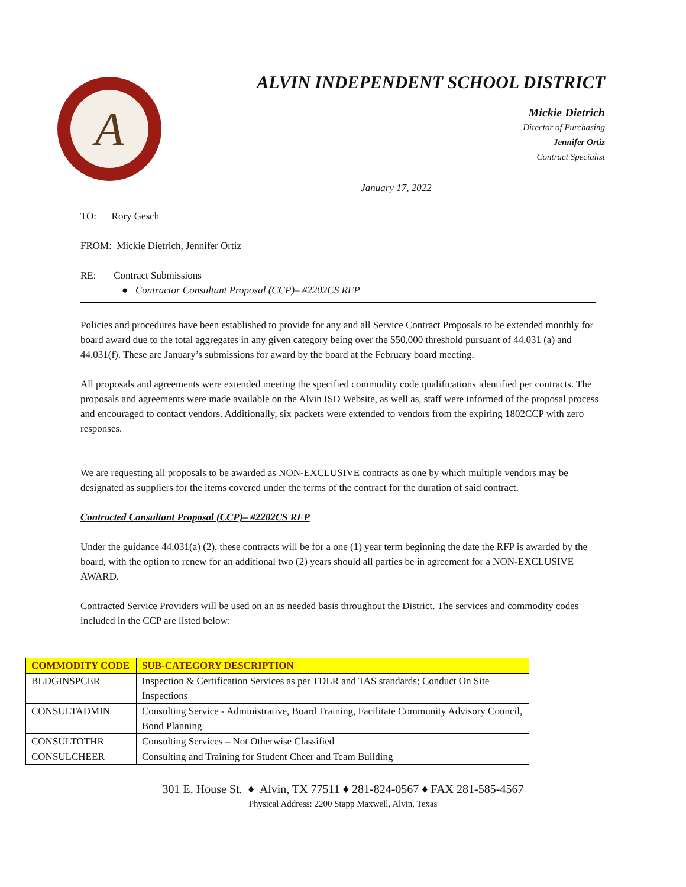A
ALVIN INDEPENDENT SCHOOL DISTRICT
Mickie Dietrich
Director of Purchasing
Jennifer Ortiz
Contract Specialist
January 17, 2022
TO: Rory Gesch
FROM: Mickie Dietrich, Jennifer Ortiz
RE: Contract Submissions
● Contractor Consultant Proposal (CCP)– #2202CS RFP
Policies and procedures have been established to provide for any and all Service Contract Proposals to be extended monthly for board award due to the total aggregates in any given category being over the $50,000 threshold pursuant of 44.031 (a) and 44.031(f). These are January’s submissions for award by the board at the February board meeting.
All proposals and agreements were extended meeting the specified commodity code qualifications identified per contracts. The proposals and agreements were made available on the Alvin ISD Website, as well as, staff were informed of the proposal process and encouraged to contact vendors. Additionally, six packets were extended to vendors from the expiring 1802CCP with zero responses.
We are requesting all proposals to be awarded as NON-EXCLUSIVE contracts as one by which multiple vendors may be designated as suppliers for the items covered under the terms of the contract for the duration of said contract.
Contracted Consultant Proposal (CCP)– #2202CS RFP
Under the guidance 44.031(a) (2), these contracts will be for a one (1) year term beginning the date the RFP is awarded by the board, with the option to renew for an additional two (2) years should all parties be in agreement for a NON-EXCLUSIVE AWARD.
Contracted Service Providers will be used on an as needed basis throughout the District. The services and commodity codes included in the CCP are listed below:
| COMMODITY CODE | SUB-CATEGORY DESCRIPTION |
| --- | --- |
| BLDGINSPCER | Inspection & Certification Services as per TDLR and TAS standards; Conduct On Site Inspections |
| CONSULTADMIN | Consulting Service - Administrative, Board Training, Facilitate Community Advisory Council, Bond Planning |
| CONSULTOTHR | Consulting Services – Not Otherwise Classified |
| CONSULCHEER | Consulting and Training for Student Cheer and Team Building |
301 E. House St. ♦ Alvin, TX 77511 ♦ 281-824-0567 ♦ FAX 281-585-4567
Physical Address: 2200 Stapp Maxwell, Alvin, Texas